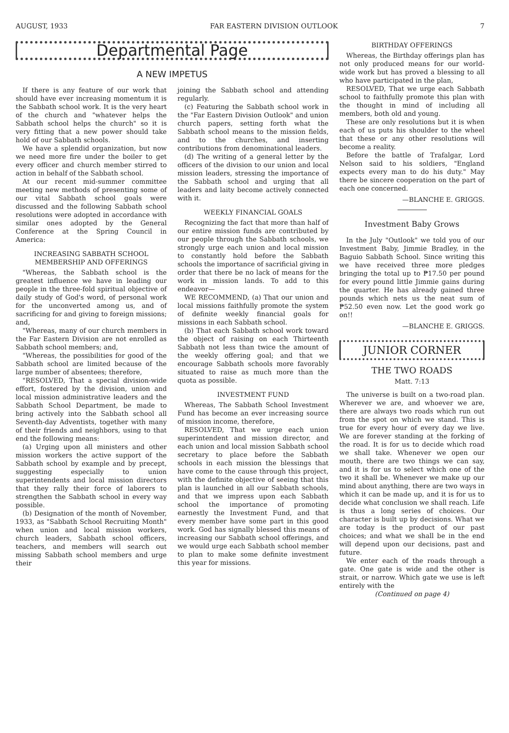AUGUST, 1933 FAR EASTERN DIVISION OUTLOOK 7
Departmental Page
A NEW IMPETUS
If there is any feature of our work that should have ever increasing momentum it is the Sabbath school work. It is the very heart of the church and "whatever helps the Sabbath school helps the church" so it is very fitting that a new power should take hold of our Sabbath schools.
We have a splendid organization, but now we need more fire under the boiler to get every officer and church member stirred to action in behalf of the Sabbath school.
At our recent mid-summer committee meeting new methods of presenting some of our vital Sabbath school goals were discussed and the following Sabbath school resolutions were adopted in accordance with similar ones adopted by the General Conference at the Spring Council in America:
INCREASING SABBATH SCHOOL MEMBERSHIP AND OFFERINGS
"Whereas, the Sabbath school is the greatest influence we have in leading our people in the three-fold spiritual objective of daily study of God's word, of personal work for the unconverted among us, and of sacrificing for and giving to foreign missions; and,
"Whereas, many of our church members in the Far Eastern Division are not enrolled as Sabbath school members; and,
"Whereas, the possibilities for good of the Sabbath school are limited because of the large number of absentees; therefore,
"RESOLVED, That a special division-wide effort, fostered by the division, union and local mission administrative leaders and the Sabbath School Department, be made to bring actively into the Sabbath school all Seventh-day Adventists, together with many of their friends and neighbors, using to that end the following means:
(a) Urging upon all ministers and other mission workers the active support of the Sabbath school by example and by precept, suggesting especially to union superintendents and local mission directors that they rally their force of laborers to strengthen the Sabbath school in every way possible.
(b) Designation of the month of November, 1933, as "Sabbath School Recruiting Month" when union and local mission workers, church leaders, Sabbath school officers, teachers, and members will search out missing Sabbath school members and urge their
joining the Sabbath school and attending regularly.
(c) Featuring the Sabbath school work in the "Far Eastern Division Outlook" and union church papers, setting forth what the Sabbath school means to the mission fields, and to the churches, and inserting contributions from denominational leaders.
(d) The writing of a general letter by the officers of the division to our union and local mission leaders, stressing the importance of the Sabbath school and urging that all leaders and laity become actively connected with it.
WEEKLY FINANCIAL GOALS
Recognizing the fact that more than half of our entire mission funds are contributed by our people through the Sabbath schools, we strongly urge each union and local mission to constantly hold before the Sabbath schools the importance of sacrificial giving in order that there be no lack of means for the work in mission lands. To add to this endeavor—
WE RECOMMEND, (a) That our union and local missions faithfully promote the system of definite weekly financial goals for missions in each Sabbath school.
(b) That each Sabbath school work toward the object of raising on each Thirteenth Sabbath not less than twice the amount of the weekly offering goal; and that we encourage Sabbath schools more favorably situated to raise as much more than the quota as possible.
INVESTMENT FUND
Whereas, The Sabbath School Investment Fund has become an ever increasing source of mission income, therefore,
RESOLVED, That we urge each union superintendent and mission director, and each union and local mission Sabbath school secretary to place before the Sabbath schools in each mission the blessings that have come to the cause through this project, with the definite objective of seeing that this plan is launched in all our Sabbath schools, and that we impress upon each Sabbath school the importance of promoting earnestly the Investment Fund, and that every member have some part in this good work. God has signally blessed this means of increasing our Sabbath school offerings, and we would urge each Sabbath school member to plan to make some definite investment this year for missions.
BIRTHDAY OFFERINGS
Whereas, the Birthday offerings plan has not only produced means for our world-wide work but has proved a blessing to all who have participated in the plan,
RESOLVED, That we urge each Sabbath school to faithfully promote this plan with the thought in mind of including all members, both old and young.
These are only resolutions but it is when each of us puts his shoulder to the wheel that these or any other resolutions will become a reality.
Before the battle of Trafalgar, Lord Nelson said to his soldiers, "England expects every man to do his duty." May there be sincere cooperation on the part of each one concerned.
—BLANCHE E. GRIGGS.
Investment Baby Grows
In the July "Outlook" we told you of our Investment Baby, Jimmie Bradley, in the Baguio Sabbath School. Since writing this we have received three more pledges bringing the total up to ₱17.50 per pound for every pound little Jimmie gains during the quarter. He has already gained three pounds which nets us the neat sum of ₱52.50 even now. Let the good work go on!!
—BLANCHE E. GRIGGS.
JUNIOR CORNER
THE TWO ROADS
Matt. 7:13
The universe is built on a two-road plan. Wherever we are, and whoever we are, there are always two roads which run out from the spot on which we stand. This is true for every hour of every day we live. We are forever standing at the forking of the road. It is for us to decide which road we shall take. Whenever we open our mouth, there are two things we can say, and it is for us to select which one of the two it shall be. Whenever we make up our mind about anything, there are two ways in which it can be made up, and it is for us to decide what conclusion we shall reach. Life is thus a long series of choices. Our character is built up by decisions. What we are today is the product of our past choices; and what we shall be in the end will depend upon our decisions, past and future.
We enter each of the roads through a gate. One gate is wide and the other is strait, or narrow. Which gate we use is left entirely with the
(Continued on page 4)